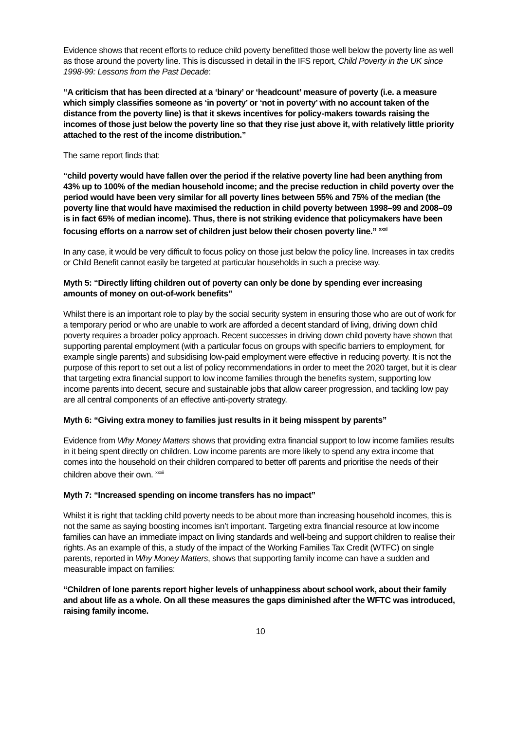Evidence shows that recent efforts to reduce child poverty benefitted those well below the poverty line as well as those around the poverty line. This is discussed in detail in the IFS report, Child Poverty in the UK since 1998-99: Lessons from the Past Decade:
“A criticism that has been directed at a ‘binary’ or ‘headcount’ measure of poverty (i.e. a measure which simply classifies someone as ‘in poverty’ or ‘not in poverty’ with no account taken of the distance from the poverty line) is that it skews incentives for policy-makers towards raising the incomes of those just below the poverty line so that they rise just above it, with relatively little priority attached to the rest of the income distribution.”
The same report finds that:
“child poverty would have fallen over the period if the relative poverty line had been anything from 43% up to 100% of the median household income; and the precise reduction in child poverty over the period would have been very similar for all poverty lines between 55% and 75% of the median (the poverty line that would have maximised the reduction in child poverty between 1998–99 and 2008–09 is in fact 65% of median income). Thus, there is not striking evidence that policymakers have been focusing efforts on a narrow set of children just below their chosen poverty line.” <sup>xxxi</sup>
In any case, it would be very difficult to focus policy on those just below the policy line. Increases in tax credits or Child Benefit cannot easily be targeted at particular households in such a precise way.
Myth 5: “Directly lifting children out of poverty can only be done by spending ever increasing amounts of money on out-of-work benefits”
Whilst there is an important role to play by the social security system in ensuring those who are out of work for a temporary period or who are unable to work are afforded a decent standard of living, driving down child poverty requires a broader policy approach. Recent successes in driving down child poverty have shown that supporting parental employment (with a particular focus on groups with specific barriers to employment, for example single parents) and subsidising low-paid employment were effective in reducing poverty. It is not the purpose of this report to set out a list of policy recommendations in order to meet the 2020 target, but it is clear that targeting extra financial support to low income families through the benefits system, supporting low income parents into decent, secure and sustainable jobs that allow career progression, and tackling low pay are all central components of an effective anti-poverty strategy.
Myth 6: “Giving extra money to families just results in it being misspent by parents”
Evidence from Why Money Matters shows that providing extra financial support to low income families results in it being spent directly on children. Low income parents are more likely to spend any extra income that comes into the household on their children compared to better off parents and prioritise the needs of their children above their own. <sup>xxxii</sup>
Myth 7: “Increased spending on income transfers has no impact”
Whilst it is right that tackling child poverty needs to be about more than increasing household incomes, this is not the same as saying boosting incomes isn’t important. Targeting extra financial resource at low income families can have an immediate impact on living standards and well-being and support children to realise their rights. As an example of this, a study of the impact of the Working Families Tax Credit (WTFC) on single parents, reported in Why Money Matters, shows that supporting family income can have a sudden and measurable impact on families:
“Children of lone parents report higher levels of unhappiness about school work, about their family and about life as a whole. On all these measures the gaps diminished after the WFTC was introduced, raising family income.
10